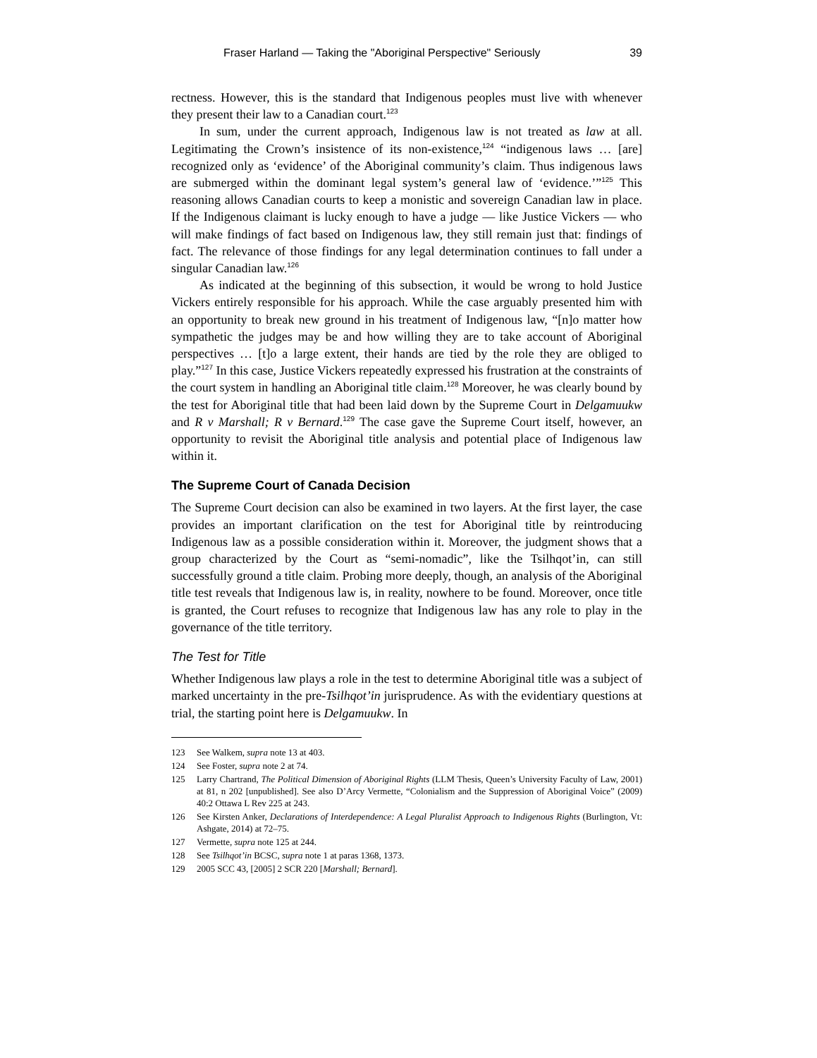Fraser Harland — Taking the "Aboriginal Perspective" Seriously 39
rectness. However, this is the standard that Indigenous peoples must live with whenever they present their law to a Canadian court.<sup>123</sup>
In sum, under the current approach, Indigenous law is not treated as law at all. Legitimating the Crown’s insistence of its non-existence,<sup>124</sup> “indigenous laws … [are] recognized only as ‘evidence’ of the Aboriginal community’s claim. Thus indigenous laws are submerged within the dominant legal system’s general law of ‘evidence.’”<sup>125</sup> This reasoning allows Canadian courts to keep a monistic and sovereign Canadian law in place. If the Indigenous claimant is lucky enough to have a judge — like Justice Vickers — who will make findings of fact based on Indigenous law, they still remain just that: findings of fact. The relevance of those findings for any legal determination continues to fall under a singular Canadian law.<sup>126</sup>
As indicated at the beginning of this subsection, it would be wrong to hold Justice Vickers entirely responsible for his approach. While the case arguably presented him with an opportunity to break new ground in his treatment of Indigenous law, “[n]o matter how sympathetic the judges may be and how willing they are to take account of Aboriginal perspectives … [t]o a large extent, their hands are tied by the role they are obliged to play.”<sup>127</sup> In this case, Justice Vickers repeatedly expressed his frustration at the constraints of the court system in handling an Aboriginal title claim.<sup>128</sup> Moreover, he was clearly bound by the test for Aboriginal title that had been laid down by the Supreme Court in Delgamuukw and R v Marshall; R v Bernard.<sup>129</sup> The case gave the Supreme Court itself, however, an opportunity to revisit the Aboriginal title analysis and potential place of Indigenous law within it.
The Supreme Court of Canada Decision
The Supreme Court decision can also be examined in two layers. At the first layer, the case provides an important clarification on the test for Aboriginal title by reintroducing Indigenous law as a possible consideration within it. Moreover, the judgment shows that a group characterized by the Court as “semi-nomadic”, like the Tsilhqot’in, can still successfully ground a title claim. Probing more deeply, though, an analysis of the Aboriginal title test reveals that Indigenous law is, in reality, nowhere to be found. Moreover, once title is granted, the Court refuses to recognize that Indigenous law has any role to play in the governance of the title territory.
The Test for Title
Whether Indigenous law plays a role in the test to determine Aboriginal title was a subject of marked uncertainty in the pre-Tsilhqot’in jurisprudence. As with the evidentiary questions at trial, the starting point here is Delgamuukw. In
123 See Walkem, supra note 13 at 403.
124 See Foster, supra note 2 at 74.
125 Larry Chartrand, The Political Dimension of Aboriginal Rights (LLM Thesis, Queen’s University Faculty of Law, 2001) at 81, n 202 [unpublished]. See also D’Arcy Vermette, “Colonialism and the Suppression of Aboriginal Voice” (2009) 40:2 Ottawa L Rev 225 at 243.
126 See Kirsten Anker, Declarations of Interdependence: A Legal Pluralist Approach to Indigenous Rights (Burlington, Vt: Ashgate, 2014) at 72–75.
127 Vermette, supra note 125 at 244.
128 See Tsilhqot’in BCSC, supra note 1 at paras 1368, 1373.
129 2005 SCC 43, [2005] 2 SCR 220 [Marshall; Bernard].